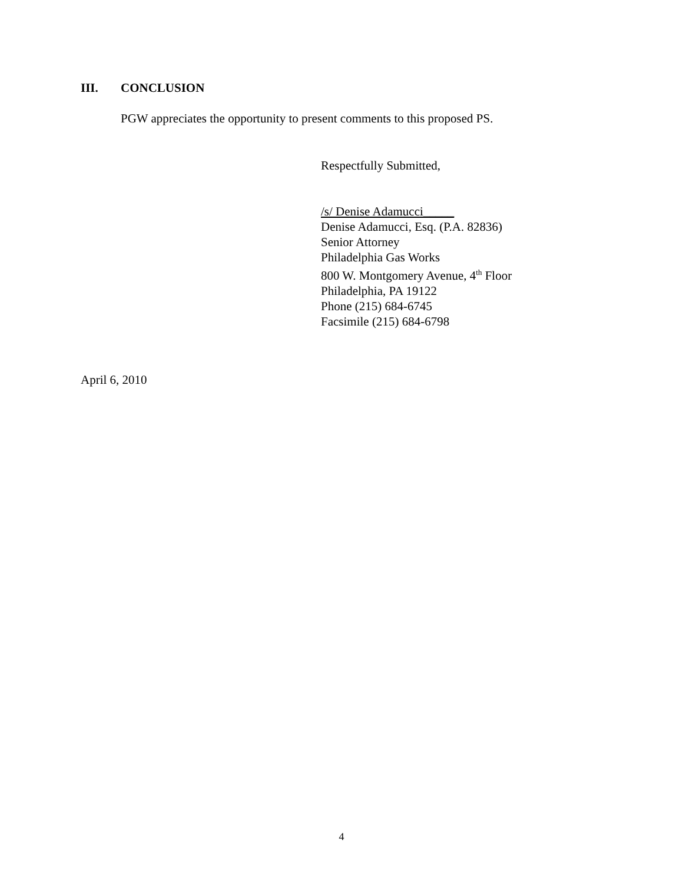III. CONCLUSION
PGW appreciates the opportunity to present comments to this proposed PS.
Respectfully Submitted,
/s/ Denise Adamucci_____
Denise Adamucci, Esq. (P.A. 82836)
Senior Attorney
Philadelphia Gas Works
800 W. Montgomery Avenue, 4<sup>th</sup> Floor
Philadelphia, PA 19122
Phone (215) 684-6745
Facsimile (215) 684-6798
April 6, 2010
4